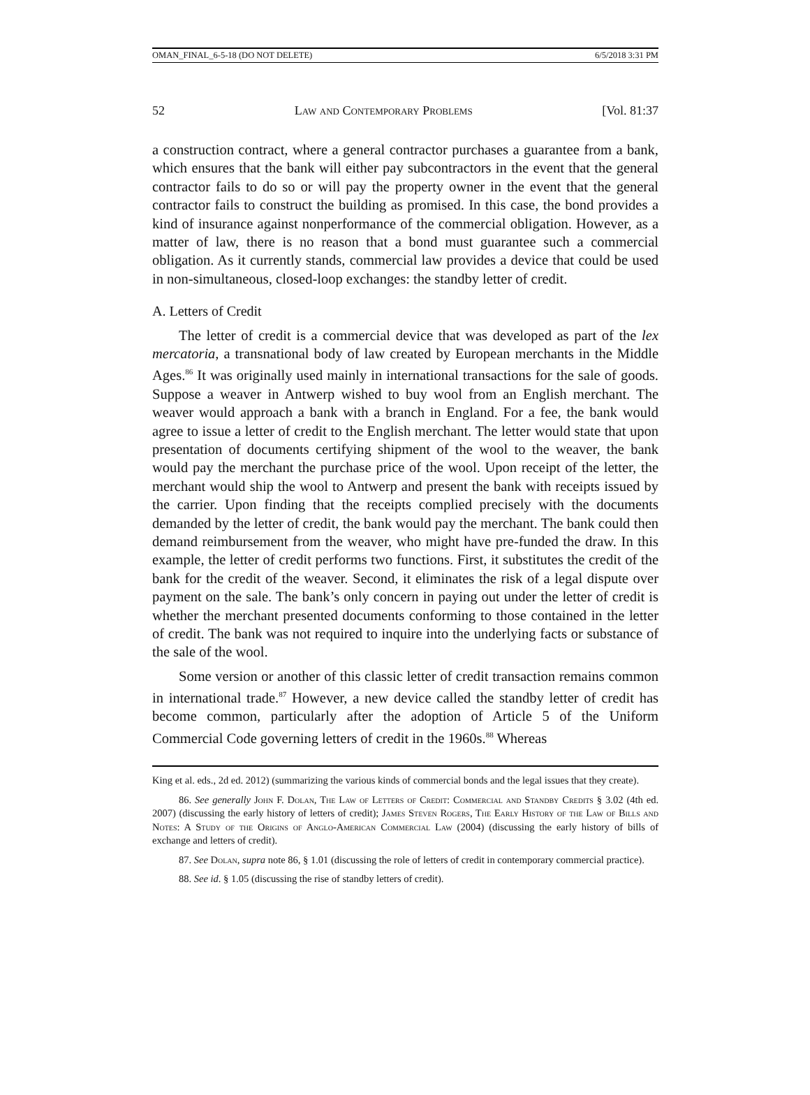OMAN_FINAL_6-5-18 (DO NOT DELETE) 6/5/2018 3:31 PM
52 Law and Contemporary Problems [Vol. 81:37
a construction contract, where a general contractor purchases a guarantee from a bank, which ensures that the bank will either pay subcontractors in the event that the general contractor fails to do so or will pay the property owner in the event that the general contractor fails to construct the building as promised. In this case, the bond provides a kind of insurance against nonperformance of the commercial obligation. However, as a matter of law, there is no reason that a bond must guarantee such a commercial obligation. As it currently stands, commercial law provides a device that could be used in non-simultaneous, closed-loop exchanges: the standby letter of credit.
A. Letters of Credit
The letter of credit is a commercial device that was developed as part of the lex mercatoria, a transnational body of law created by European merchants in the Middle Ages.<sup>86</sup> It was originally used mainly in international transactions for the sale of goods. Suppose a weaver in Antwerp wished to buy wool from an English merchant. The weaver would approach a bank with a branch in England. For a fee, the bank would agree to issue a letter of credit to the English merchant. The letter would state that upon presentation of documents certifying shipment of the wool to the weaver, the bank would pay the merchant the purchase price of the wool. Upon receipt of the letter, the merchant would ship the wool to Antwerp and present the bank with receipts issued by the carrier. Upon finding that the receipts complied precisely with the documents demanded by the letter of credit, the bank would pay the merchant. The bank could then demand reimbursement from the weaver, who might have pre-funded the draw. In this example, the letter of credit performs two functions. First, it substitutes the credit of the bank for the credit of the weaver. Second, it eliminates the risk of a legal dispute over payment on the sale. The bank’s only concern in paying out under the letter of credit is whether the merchant presented documents conforming to those contained in the letter of credit. The bank was not required to inquire into the underlying facts or substance of the sale of the wool.
Some version or another of this classic letter of credit transaction remains common in international trade.<sup>87</sup> However, a new device called the standby letter of credit has become common, particularly after the adoption of Article 5 of the Uniform Commercial Code governing letters of credit in the 1960s.<sup>88</sup> Whereas
King et al. eds., 2d ed. 2012) (summarizing the various kinds of commercial bonds and the legal issues that they create).
86. See generally John F. Dolan, The Law of Letters of Credit: Commercial and Standby Credits § 3.02 (4th ed. 2007) (discussing the early history of letters of credit); James Steven Rogers, The Early History of the Law of Bills and Notes: A Study of the Origins of Anglo-American Commercial Law (2004) (discussing the early history of bills of exchange and letters of credit).
87. See Dolan, supra note 86, § 1.01 (discussing the role of letters of credit in contemporary commercial practice).
88. See id. § 1.05 (discussing the rise of standby letters of credit).